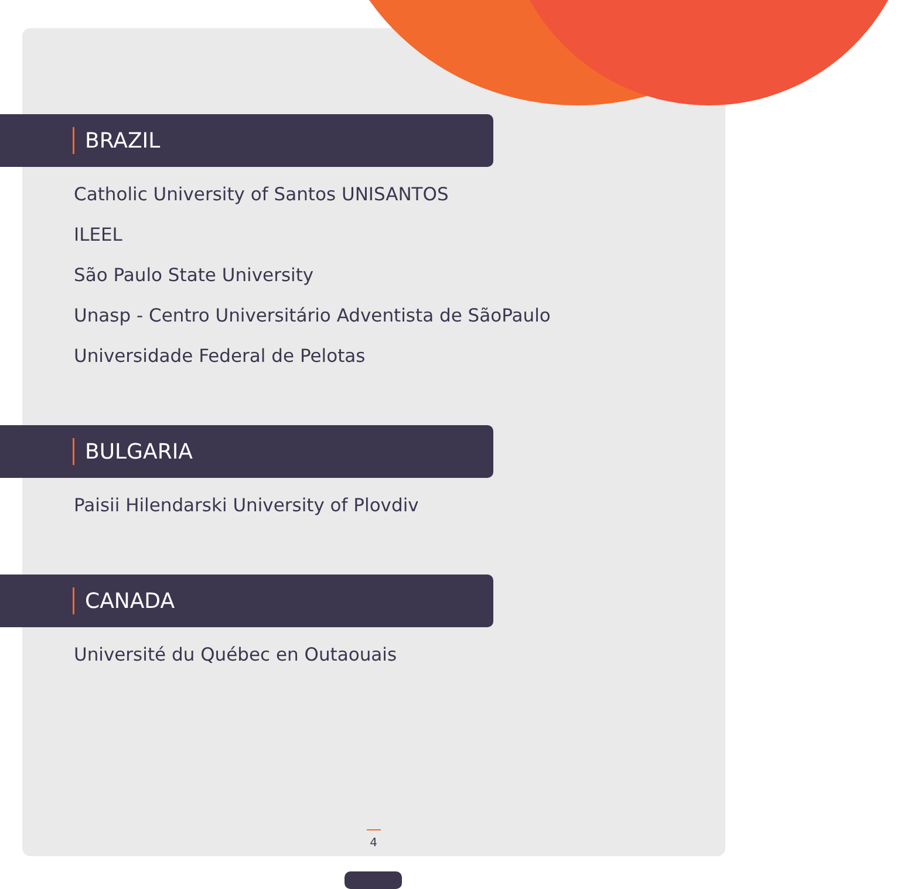BRAZIL
Catholic University of Santos UNISANTOS
ILEEL
São Paulo State University
Unasp - Centro Universitário Adventista de SãoPaulo
Universidade Federal de Pelotas
BULGARIA
Paisii Hilendarski University of Plovdiv
CANADA
Université du Québec en Outaouais
4